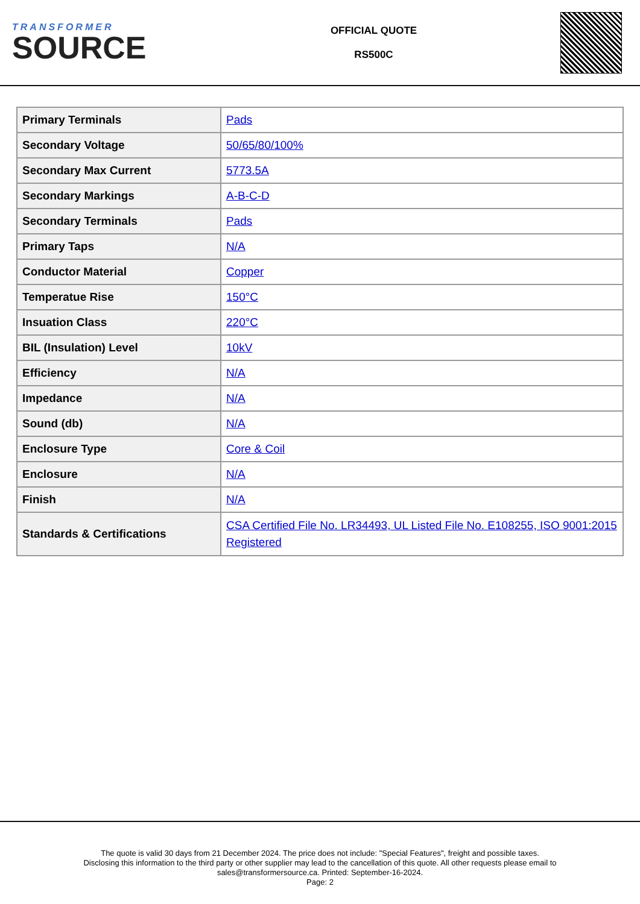TRANSFORMER
SOURCE
OFFICIAL QUOTE
RS500C
| Primary Terminals | Pads |
| Secondary Voltage | 50/65/80/100% |
| Secondary Max Current | 5773.5A |
| Secondary Markings | A-B-C-D |
| Secondary Terminals | Pads |
| Primary Taps | N/A |
| Conductor Material | Copper |
| Temperatue Rise | 150°C |
| Insuation Class | 220°C |
| BIL (Insulation) Level | 10kV |
| Efficiency | N/A |
| Impedance | N/A |
| Sound (db) | N/A |
| Enclosure Type | Core & Coil |
| Enclosure | N/A |
| Finish | N/A |
| Standards & Certifications | CSA Certified File No. LR34493, UL Listed File No. E108255, ISO 9001:2015 Registered |
The quote is valid 30 days from 21 December 2024. The price does not include: "Special Features", freight and possible taxes.
Disclosing this information to the third party or other supplier may lead to the cancellation of this quote. All other requests please email to
sales@transformersource.ca. Printed: September-16-2024.
Page: 2